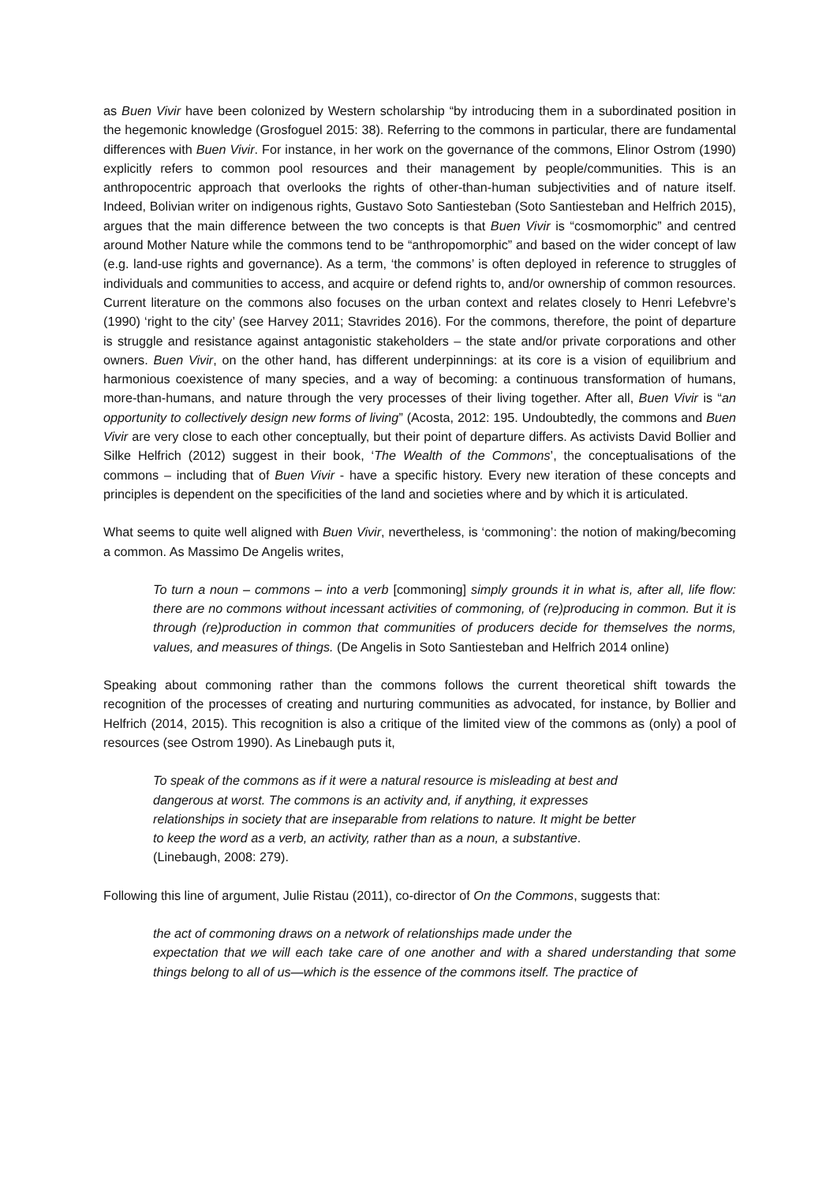as Buen Vivir have been colonized by Western scholarship “by introducing them in a subordinated position in the hegemonic knowledge (Grosfoguel 2015: 38). Referring to the commons in particular, there are fundamental differences with Buen Vivir. For instance, in her work on the governance of the commons, Elinor Ostrom (1990) explicitly refers to common pool resources and their management by people/communities. This is an anthropocentric approach that overlooks the rights of other-than-human subjectivities and of nature itself. Indeed, Bolivian writer on indigenous rights, Gustavo Soto Santiesteban (Soto Santiesteban and Helfrich 2015), argues that the main difference between the two concepts is that Buen Vivir is “cosmomorphic” and centred around Mother Nature while the commons tend to be “anthropomorphic” and based on the wider concept of law (e.g. land-use rights and governance). As a term, ‘the commons’ is often deployed in reference to struggles of individuals and communities to access, and acquire or defend rights to, and/or ownership of common resources. Current literature on the commons also focuses on the urban context and relates closely to Henri Lefebvre’s (1990) ‘right to the city’ (see Harvey 2011; Stavrides 2016). For the commons, therefore, the point of departure is struggle and resistance against antagonistic stakeholders – the state and/or private corporations and other owners. Buen Vivir, on the other hand, has different underpinnings: at its core is a vision of equilibrium and harmonious coexistence of many species, and a way of becoming: a continuous transformation of humans, more-than-humans, and nature through the very processes of their living together. After all, Buen Vivir is “an opportunity to collectively design new forms of living” (Acosta, 2012: 195. Undoubtedly, the commons and Buen Vivir are very close to each other conceptually, but their point of departure differs. As activists David Bollier and Silke Helfrich (2012) suggest in their book, ‘The Wealth of the Commons’, the conceptualisations of the commons – including that of Buen Vivir - have a specific history. Every new iteration of these concepts and principles is dependent on the specificities of the land and societies where and by which it is articulated.
What seems to quite well aligned with Buen Vivir, nevertheless, is ‘commoning’: the notion of making/becoming a common. As Massimo De Angelis writes,
To turn a noun – commons – into a verb [commoning] simply grounds it in what is, after all, life flow: there are no commons without incessant activities of commoning, of (re)producing in common. But it is through (re)production in common that communities of producers decide for themselves the norms, values, and measures of things. (De Angelis in Soto Santiesteban and Helfrich 2014 online)
Speaking about commoning rather than the commons follows the current theoretical shift towards the recognition of the processes of creating and nurturing communities as advocated, for instance, by Bollier and Helfrich (2014, 2015). This recognition is also a critique of the limited view of the commons as (only) a pool of resources (see Ostrom 1990). As Linebaugh puts it,
To speak of the commons as if it were a natural resource is misleading at best and
dangerous at worst. The commons is an activity and, if anything, it expresses
relationships in society that are inseparable from relations to nature. It might be better
to keep the word as a verb, an activity, rather than as a noun, a substantive.
(Linebaugh, 2008: 279).
Following this line of argument, Julie Ristau (2011), co-director of On the Commons, suggests that:
the act of commoning draws on a network of relationships made under the
expectation that we will each take care of one another and with a shared understanding that some things belong to all of us—which is the essence of the commons itself. The practice of